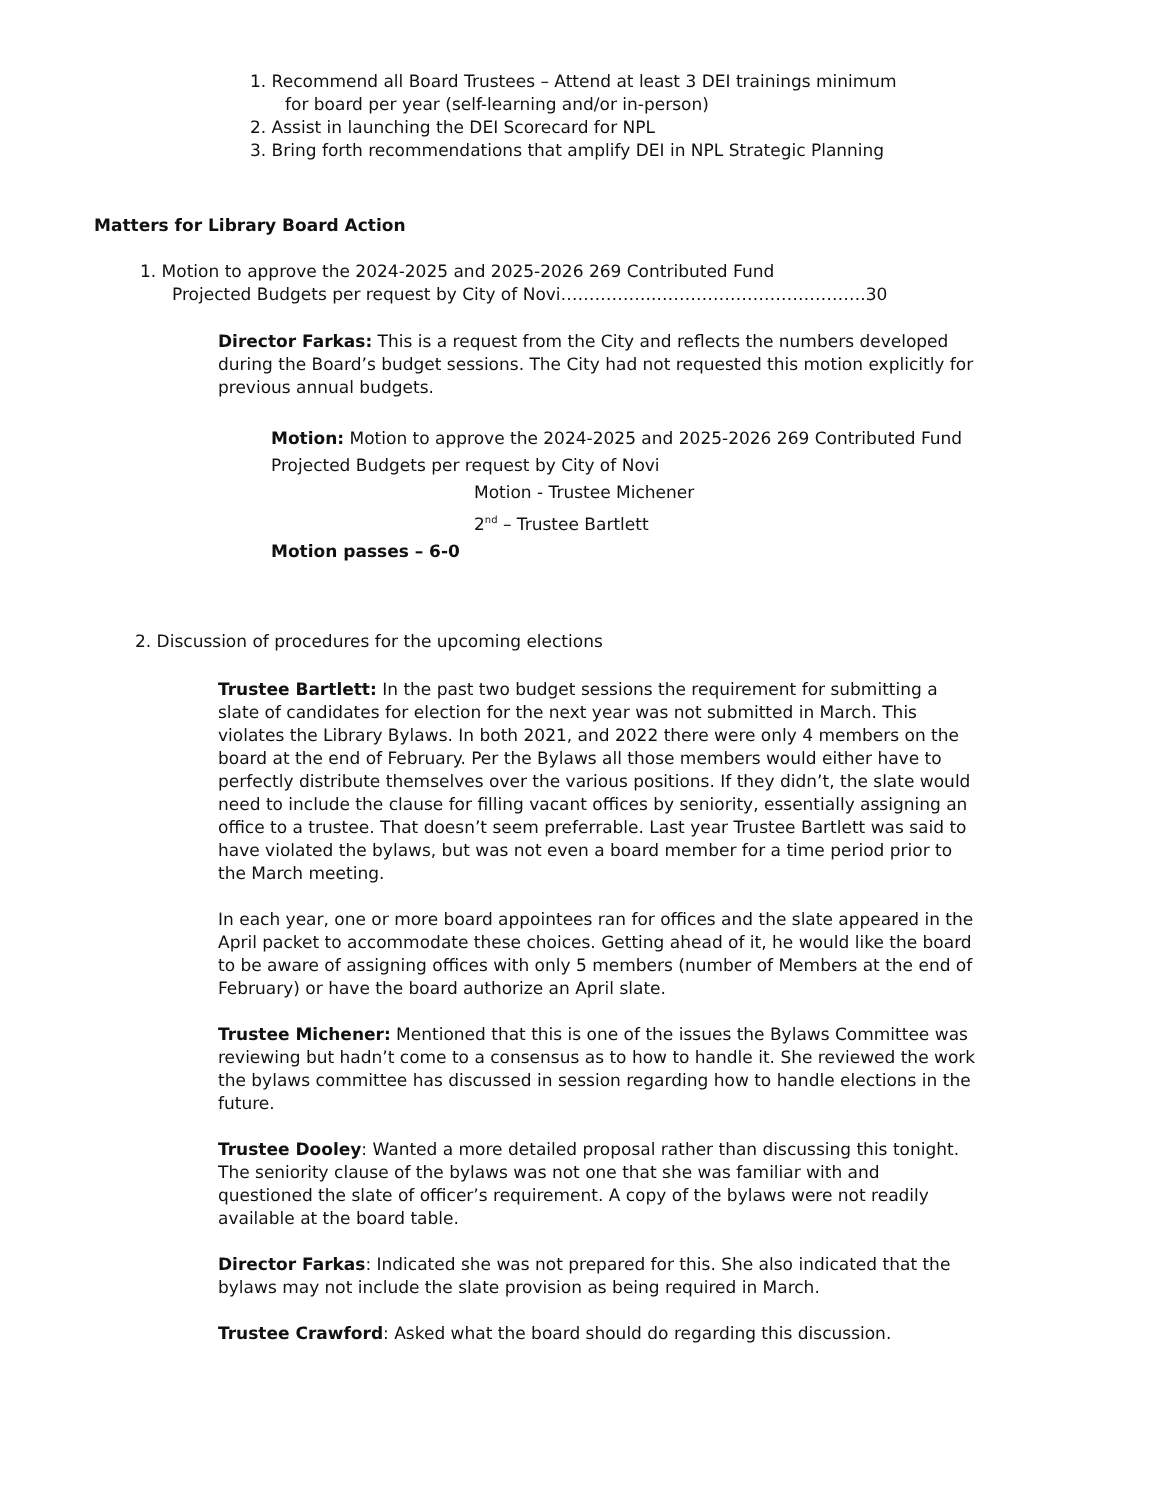1. Recommend all Board Trustees – Attend at least 3 DEI trainings minimum
for board per year (self-learning and/or in-person)
2. Assist in launching the DEI Scorecard for NPL
3. Bring forth recommendations that amplify DEI in NPL Strategic Planning
Matters for Library Board Action
1. Motion to approve the 2024-2025 and 2025-2026 269 Contributed Fund
Projected Budgets per request by City of Novi……………..……………………………….30
Director Farkas: This is a request from the City and reflects the numbers developed during the Board’s budget sessions. The City had not requested this motion explicitly for previous annual budgets.
Motion: Motion to approve the 2024-2025 and 2025-2026 269 Contributed Fund Projected Budgets per request by City of Novi
Motion - Trustee Michener
2<sup>nd</sup> – Trustee Bartlett
Motion passes – 6-0
2. Discussion of procedures for the upcoming elections
Trustee Bartlett: In the past two budget sessions the requirement for submitting a slate of candidates for election for the next year was not submitted in March. This violates the Library Bylaws. In both 2021, and 2022 there were only 4 members on the board at the end of February. Per the Bylaws all those members would either have to perfectly distribute themselves over the various positions. If they didn’t, the slate would need to include the clause for filling vacant offices by seniority, essentially assigning an office to a trustee. That doesn’t seem preferrable. Last year Trustee Bartlett was said to have violated the bylaws, but was not even a board member for a time period prior to the March meeting.
In each year, one or more board appointees ran for offices and the slate appeared in the April packet to accommodate these choices. Getting ahead of it, he would like the board to be aware of assigning offices with only 5 members (number of Members at the end of February) or have the board authorize an April slate.
Trustee Michener: Mentioned that this is one of the issues the Bylaws Committee was reviewing but hadn’t come to a consensus as to how to handle it. She reviewed the work the bylaws committee has discussed in session regarding how to handle elections in the future.
Trustee Dooley: Wanted a more detailed proposal rather than discussing this tonight. The seniority clause of the bylaws was not one that she was familiar with and questioned the slate of officer’s requirement. A copy of the bylaws were not readily available at the board table.
Director Farkas: Indicated she was not prepared for this. She also indicated that the bylaws may not include the slate provision as being required in March.
Trustee Crawford: Asked what the board should do regarding this discussion.